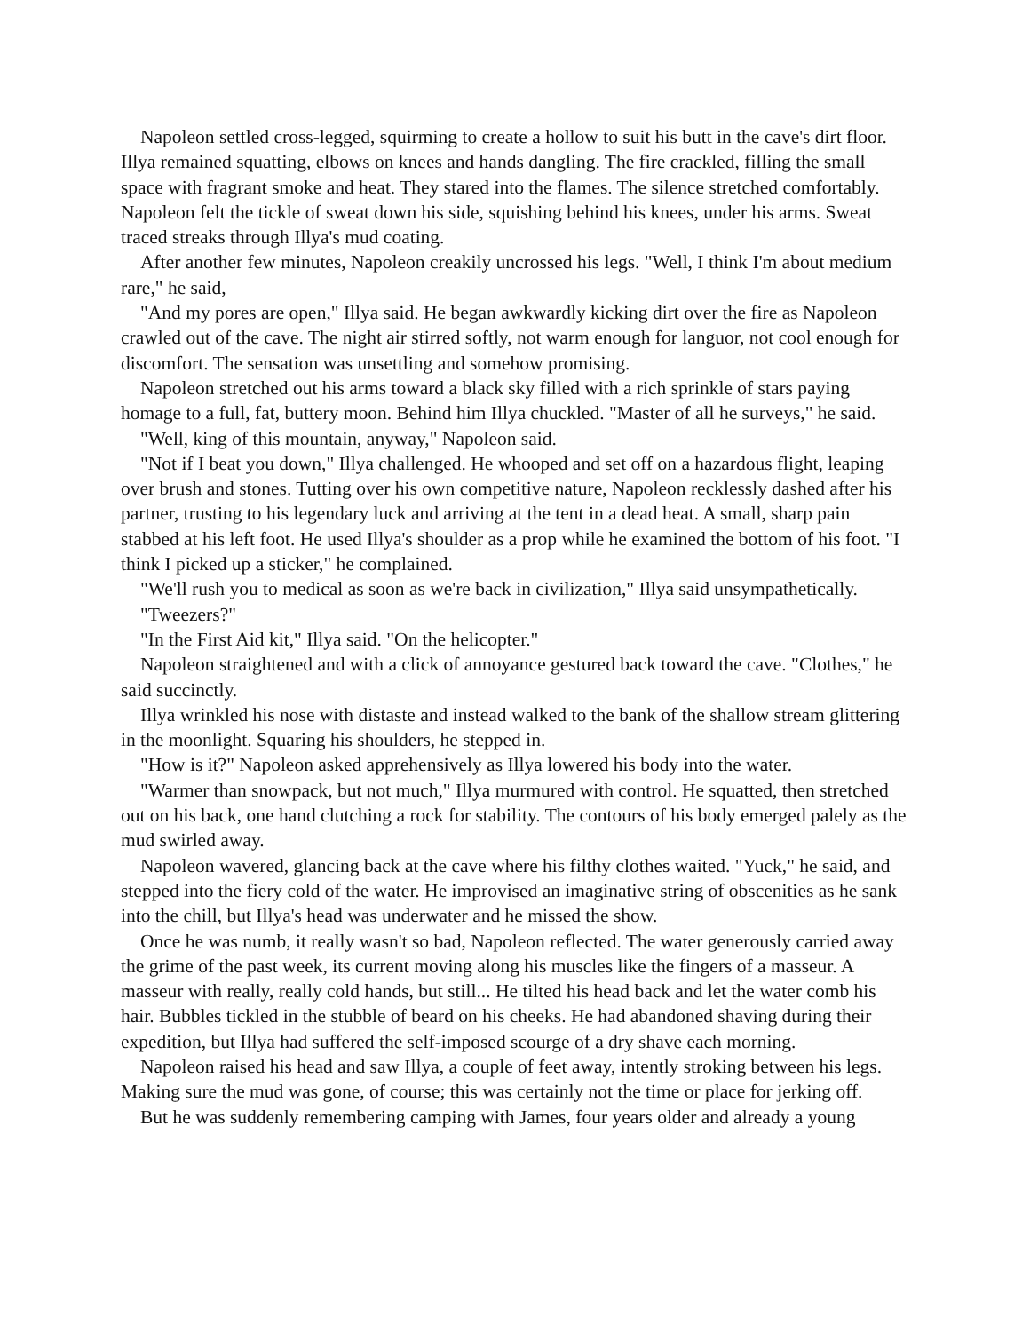Napoleon settled cross-legged, squirming to create a hollow to suit his butt in the cave's dirt floor. Illya remained squatting, elbows on knees and hands dangling. The fire crackled, filling the small space with fragrant smoke and heat. They stared into the flames. The silence stretched comfortably. Napoleon felt the tickle of sweat down his side, squishing behind his knees, under his arms. Sweat traced streaks through Illya's mud coating.
After another few minutes, Napoleon creakily uncrossed his legs. "Well, I think I'm about medium rare," he said,
"And my pores are open," Illya said. He began awkwardly kicking dirt over the fire as Napoleon crawled out of the cave. The night air stirred softly, not warm enough for languor, not cool enough for discomfort. The sensation was unsettling and somehow promising.
Napoleon stretched out his arms toward a black sky filled with a rich sprinkle of stars paying homage to a full, fat, buttery moon. Behind him Illya chuckled. "Master of all he surveys," he said.
"Well, king of this mountain, anyway," Napoleon said.
"Not if I beat you down," Illya challenged. He whooped and set off on a hazardous flight, leaping over brush and stones. Tutting over his own competitive nature, Napoleon recklessly dashed after his partner, trusting to his legendary luck and arriving at the tent in a dead heat. A small, sharp pain stabbed at his left foot. He used Illya's shoulder as a prop while he examined the bottom of his foot. "I think I picked up a sticker," he complained.
"We'll rush you to medical as soon as we're back in civilization," Illya said unsympathetically.
"Tweezers?"
"In the First Aid kit," Illya said. "On the helicopter."
Napoleon straightened and with a click of annoyance gestured back toward the cave. "Clothes," he said succinctly.
Illya wrinkled his nose with distaste and instead walked to the bank of the shallow stream glittering in the moonlight. Squaring his shoulders, he stepped in.
"How is it?" Napoleon asked apprehensively as Illya lowered his body into the water.
"Warmer than snowpack, but not much," Illya murmured with control. He squatted, then stretched out on his back, one hand clutching a rock for stability. The contours of his body emerged palely as the mud swirled away.
Napoleon wavered, glancing back at the cave where his filthy clothes waited. "Yuck," he said, and stepped into the fiery cold of the water. He improvised an imaginative string of obscenities as he sank into the chill, but Illya's head was underwater and he missed the show.
Once he was numb, it really wasn't so bad, Napoleon reflected. The water generously carried away the grime of the past week, its current moving along his muscles like the fingers of a masseur. A masseur with really, really cold hands, but still... He tilted his head back and let the water comb his hair. Bubbles tickled in the stubble of beard on his cheeks. He had abandoned shaving during their expedition, but Illya had suffered the self-imposed scourge of a dry shave each morning.
Napoleon raised his head and saw Illya, a couple of feet away, intently stroking between his legs. Making sure the mud was gone, of course; this was certainly not the time or place for jerking off.
But he was suddenly remembering camping with James, four years older and already a young